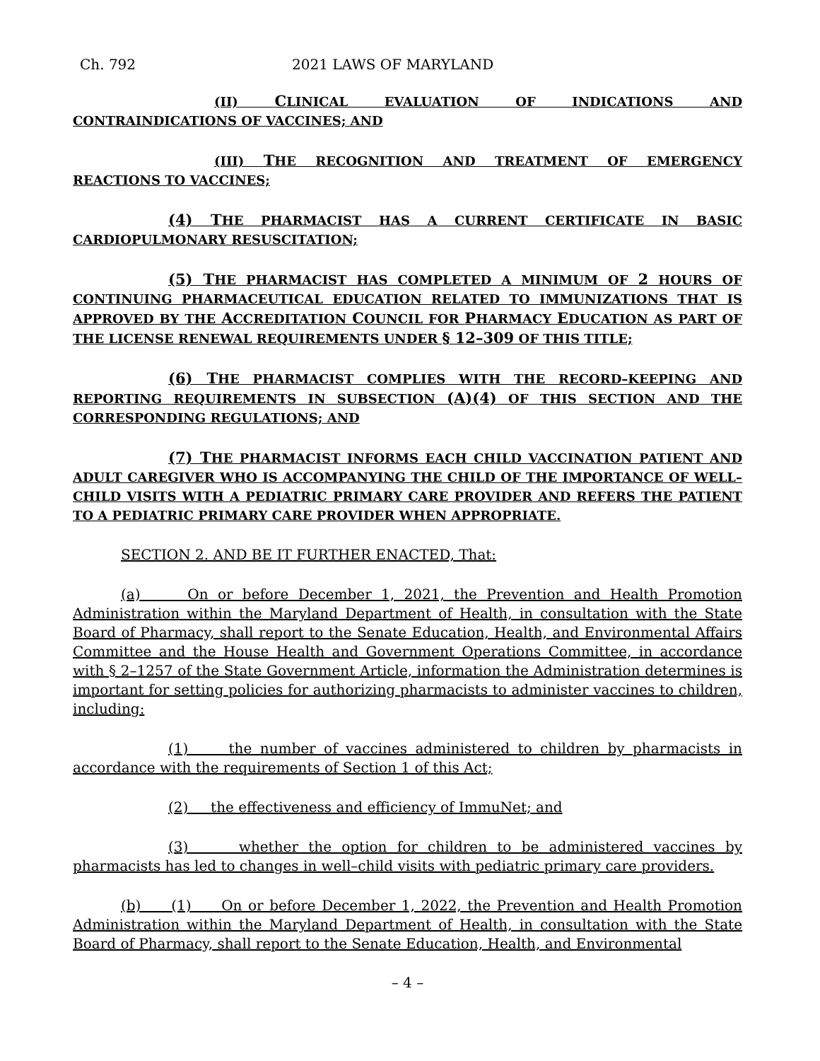Ch. 792 2021 LAWS OF MARYLAND
(II) CLINICAL EVALUATION OF INDICATIONS AND CONTRAINDICATIONS OF VACCINES; AND
(III) THE RECOGNITION AND TREATMENT OF EMERGENCY REACTIONS TO VACCINES;
(4) THE PHARMACIST HAS A CURRENT CERTIFICATE IN BASIC CARDIOPULMONARY RESUSCITATION;
(5) THE PHARMACIST HAS COMPLETED A MINIMUM OF 2 HOURS OF CONTINUING PHARMACEUTICAL EDUCATION RELATED TO IMMUNIZATIONS THAT IS APPROVED BY THE ACCREDITATION COUNCIL FOR PHARMACY EDUCATION AS PART OF THE LICENSE RENEWAL REQUIREMENTS UNDER § 12–309 OF THIS TITLE;
(6) THE PHARMACIST COMPLIES WITH THE RECORD–KEEPING AND REPORTING REQUIREMENTS IN SUBSECTION (A)(4) OF THIS SECTION AND THE CORRESPONDING REGULATIONS; AND
(7) THE PHARMACIST INFORMS EACH CHILD VACCINATION PATIENT AND ADULT CAREGIVER WHO IS ACCOMPANYING THE CHILD OF THE IMPORTANCE OF WELL–CHILD VISITS WITH A PEDIATRIC PRIMARY CARE PROVIDER AND REFERS THE PATIENT TO A PEDIATRIC PRIMARY CARE PROVIDER WHEN APPROPRIATE.
SECTION 2. AND BE IT FURTHER ENACTED, That:
(a) On or before December 1, 2021, the Prevention and Health Promotion Administration within the Maryland Department of Health, in consultation with the State Board of Pharmacy, shall report to the Senate Education, Health, and Environmental Affairs Committee and the House Health and Government Operations Committee, in accordance with § 2–1257 of the State Government Article, information the Administration determines is important for setting policies for authorizing pharmacists to administer vaccines to children, including:
(1) the number of vaccines administered to children by pharmacists in accordance with the requirements of Section 1 of this Act;
(2) the effectiveness and efficiency of ImmuNet; and
(3) whether the option for children to be administered vaccines by pharmacists has led to changes in well–child visits with pediatric primary care providers.
(b) (1) On or before December 1, 2022, the Prevention and Health Promotion Administration within the Maryland Department of Health, in consultation with the State Board of Pharmacy, shall report to the Senate Education, Health, and Environmental
– 4 –